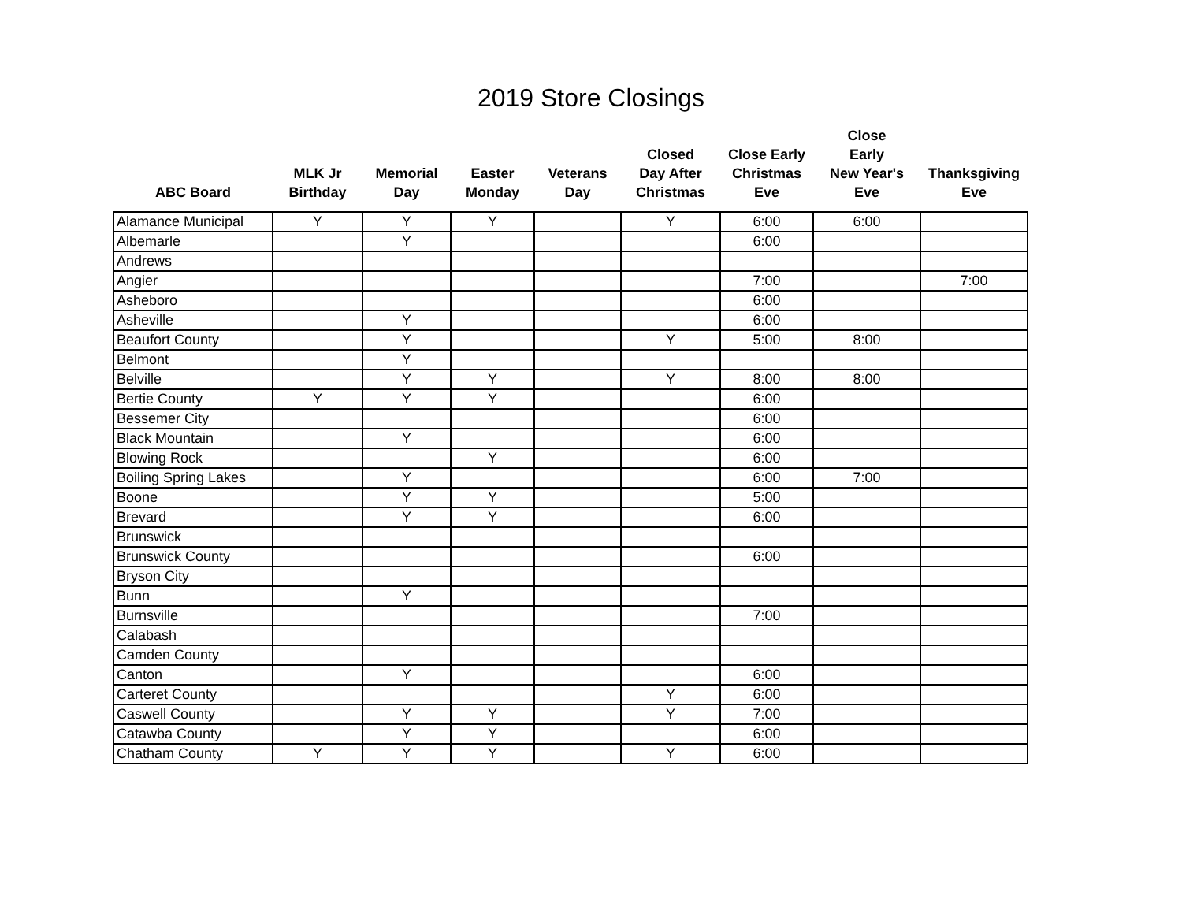2019 Store Closings
| ABC Board | MLK Jr Birthday | Memorial Day | Easter Monday | Veterans Day | Closed Day After Christmas | Close Early Christmas Eve | Close Early New Year's Eve | Thanksgiving Eve |
| --- | --- | --- | --- | --- | --- | --- | --- | --- |
| Alamance Municipal | Y | Y | Y | | Y | 6:00 | 6:00 | |
| Albemarle | | Y | | | | 6:00 | | |
| Andrews | | | | | | | | |
| Angier | | | | | | 7:00 | | 7:00 |
| Asheboro | | | | | | 6:00 | | |
| Asheville | | Y | | | | 6:00 | | |
| Beaufort County | | Y | | | Y | 5:00 | 8:00 | |
| Belmont | | Y | | | | | | |
| Belville | | Y | Y | | Y | 8:00 | 8:00 | |
| Bertie County | Y | Y | Y | | | 6:00 | | |
| Bessemer City | | | | | | 6:00 | | |
| Black Mountain | | Y | | | | 6:00 | | |
| Blowing Rock | | | Y | | | 6:00 | | |
| Boiling Spring Lakes | | Y | | | | 6:00 | 7:00 | |
| Boone | | Y | Y | | | 5:00 | | |
| Brevard | | Y | Y | | | 6:00 | | |
| Brunswick | | | | | | | | |
| Brunswick County | | | | | | 6:00 | | |
| Bryson City | | | | | | | | |
| Bunn | | Y | | | | | | |
| Burnsville | | | | | | 7:00 | | |
| Calabash | | | | | | | | |
| Camden County | | | | | | | | |
| Canton | | Y | | | | 6:00 | | |
| Carteret County | | | | | Y | 6:00 | | |
| Caswell County | | Y | Y | | Y | 7:00 | | |
| Catawba County | | Y | Y | | | 6:00 | | |
| Chatham County | Y | Y | Y | | Y | 6:00 | | |